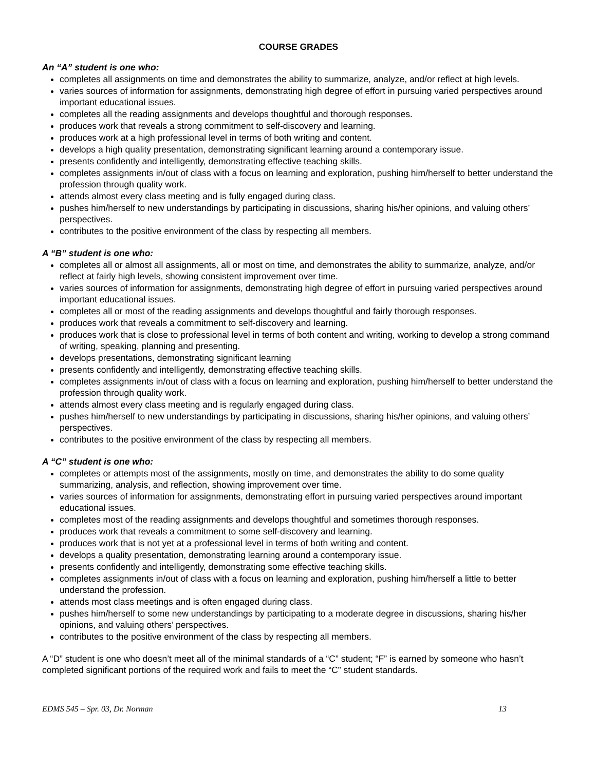COURSE GRADES
An “A” student is one who:
completes all assignments on time and demonstrates the ability to summarize, analyze, and/or reflect at high levels.
varies sources of information for assignments, demonstrating high degree of effort in pursuing varied perspectives around important educational issues.
completes all the reading assignments and develops thoughtful and thorough responses.
produces work that reveals a strong commitment to self-discovery and learning.
produces work at a high professional level in terms of both writing and content.
develops a high quality presentation, demonstrating significant learning around a contemporary issue.
presents confidently and intelligently, demonstrating effective teaching skills.
completes assignments in/out of class with a focus on learning and exploration, pushing him/herself to better understand the profession through quality work.
attends almost every class meeting and is fully engaged during class.
pushes him/herself to new understandings by participating in discussions, sharing his/her opinions, and valuing others’ perspectives.
contributes to the positive environment of the class by respecting all members.
A “B” student is one who:
completes all or almost all assignments, all or most on time, and demonstrates the ability to summarize, analyze, and/or reflect at fairly high levels, showing consistent improvement over time.
varies sources of information for assignments, demonstrating high degree of effort in pursuing varied perspectives around important educational issues.
completes all or most of the reading assignments and develops thoughtful and fairly thorough responses.
produces work that reveals a commitment to self-discovery and learning.
produces work that is close to professional level in terms of both content and writing, working to develop a strong command of writing, speaking, planning and presenting.
develops presentations, demonstrating significant learning
presents confidently and intelligently, demonstrating effective teaching skills.
completes assignments in/out of class with a focus on learning and exploration, pushing him/herself to better understand the profession through quality work.
attends almost every class meeting and is regularly engaged during class.
pushes him/herself to new understandings by participating in discussions, sharing his/her opinions, and valuing others’ perspectives.
contributes to the positive environment of the class by respecting all members.
A “C” student is one who:
completes or attempts most of the assignments, mostly on time, and demonstrates the ability to do some quality summarizing, analysis, and reflection, showing improvement over time.
varies sources of information for assignments, demonstrating effort in pursuing varied perspectives around important educational issues.
completes most of the reading assignments and develops thoughtful and sometimes thorough responses.
produces work that reveals a commitment to some self-discovery and learning.
produces work that is not yet at a professional level in terms of both writing and content.
develops a quality presentation, demonstrating learning around a contemporary issue.
presents confidently and intelligently, demonstrating some effective teaching skills.
completes assignments in/out of class with a focus on learning and exploration, pushing him/herself a little to better understand the profession.
attends most class meetings and is often engaged during class.
pushes him/herself to some new understandings by participating to a moderate degree in discussions, sharing his/her opinions, and valuing others’ perspectives.
contributes to the positive environment of the class by respecting all members.
A “D” student is one who doesn’t meet all of the minimal standards of a “C” student; “F” is earned by someone who hasn’t completed significant portions of the required work and fails to meet the “C” student standards.
EDMS 545 – Spr. 03, Dr. Norman 13